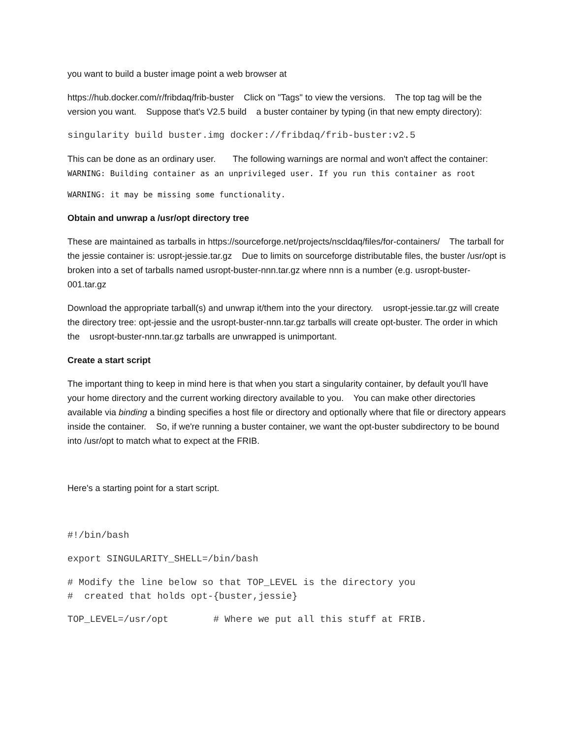you want to build a buster image point a web browser at
https://hub.docker.com/r/fribdaq/frib-buster Click on "Tags" to view the versions. The top tag will be the version you want. Suppose that's V2.5 build a buster container by typing (in that new empty directory):
singularity build buster.img docker://fribdaq/frib-buster:v2.5
This can be done as an ordinary user. The following warnings are normal and won't affect the container:
WARNING: Building container as an unprivileged user. If you run this container as root
WARNING: it may be missing some functionality.
Obtain and unwrap a /usr/opt directory tree
These are maintained as tarballs in https://sourceforge.net/projects/nscldaq/files/for-containers/ The tarball for the jessie container is: usropt-jessie.tar.gz Due to limits on sourceforge distributable files, the buster /usr/opt is broken into a set of tarballs named usropt-buster-nnn.tar.gz where nnn is a number (e.g. usropt-buster-001.tar.gz
Download the appropriate tarball(s) and unwrap it/them into the your directory. usropt-jessie.tar.gz will create the directory tree: opt-jessie and the usropt-buster-nnn.tar.gz tarballs will create opt-buster. The order in which the usropt-buster-nnn.tar.gz tarballs are unwrapped is unimportant.
Create a start script
The important thing to keep in mind here is that when you start a singularity container, by default you'll have your home directory and the current working directory available to you. You can make other directories available via binding a binding specifies a host file or directory and optionally where that file or directory appears inside the container. So, if we're running a buster container, we want the opt-buster subdirectory to be bound into /usr/opt to match what to expect at the FRIB.
Here's a starting point for a start script.
#!/bin/bash
export SINGULARITY_SHELL=/bin/bash
# Modify the line below so that TOP_LEVEL is the directory you
# created that holds opt-{buster,jessie}
TOP_LEVEL=/usr/opt # Where we put all this stuff at FRIB.